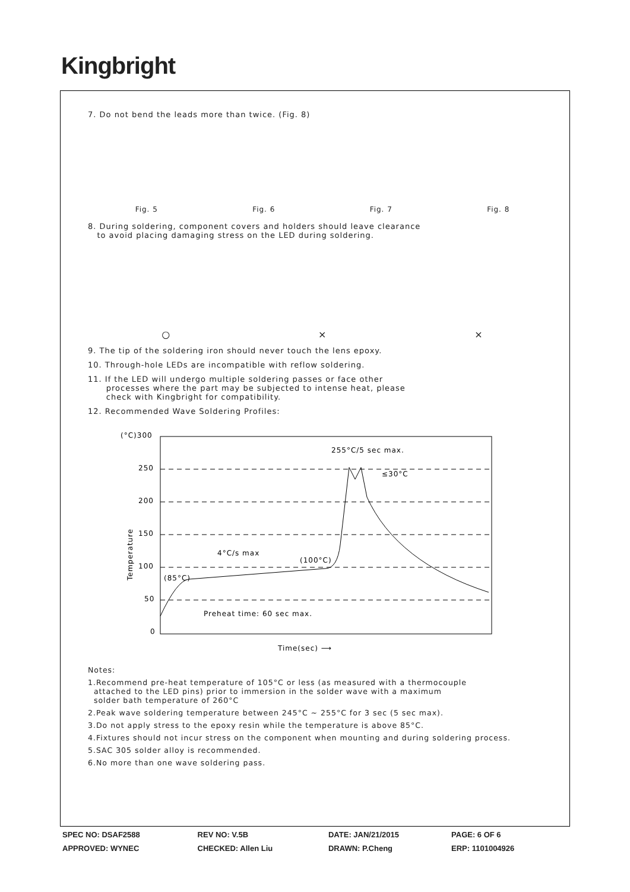Kingbright
7. Do not bend the leads more than twice. (Fig. 8)
Fig. 5 Fig. 6 Fig. 7 Fig. 8
8. During soldering, component covers and holders should leave clearance
to avoid placing damaging stress on the LED during soldering.
○ × ×
9. The tip of the soldering iron should never touch the lens epoxy.
10. Through-hole LEDs are incompatible with reflow soldering.
11. If the LED will undergo multiple soldering passes or face other
processes where the part may be subjected to intense heat, please
check with Kingbright for compatibility.
12. Recommended Wave Soldering Profiles:
(°C)300
250
200
150
100
50
0
Temperature
255°C/5 sec max.
≤30°C
4°C/s max
(100°C)
(85°C)
Preheat time: 60 sec max.
Time(sec) ⟶
Notes:
1.Recommend pre-heat temperature of 105°C or less (as measured with a thermocouple
attached to the LED pins) prior to immersion in the solder wave with a maximum
solder bath temperature of 260°C
2.Peak wave soldering temperature between 245°C ~ 255°C for 3 sec (5 sec max).
3.Do not apply stress to the epoxy resin while the temperature is above 85°C.
4.Fixtures should not incur stress on the component when mounting and during soldering process.
5.SAC 305 solder alloy is recommended.
6.No more than one wave soldering pass.
| SPEC NO: DSAF2588 | REV NO: V.5B | DATE: JAN/21/2015 | PAGE: 6 OF 6 |
| APPROVED: WYNEC | CHECKED: Allen Liu | DRAWN: P.Cheng | ERP: 1101004926 |